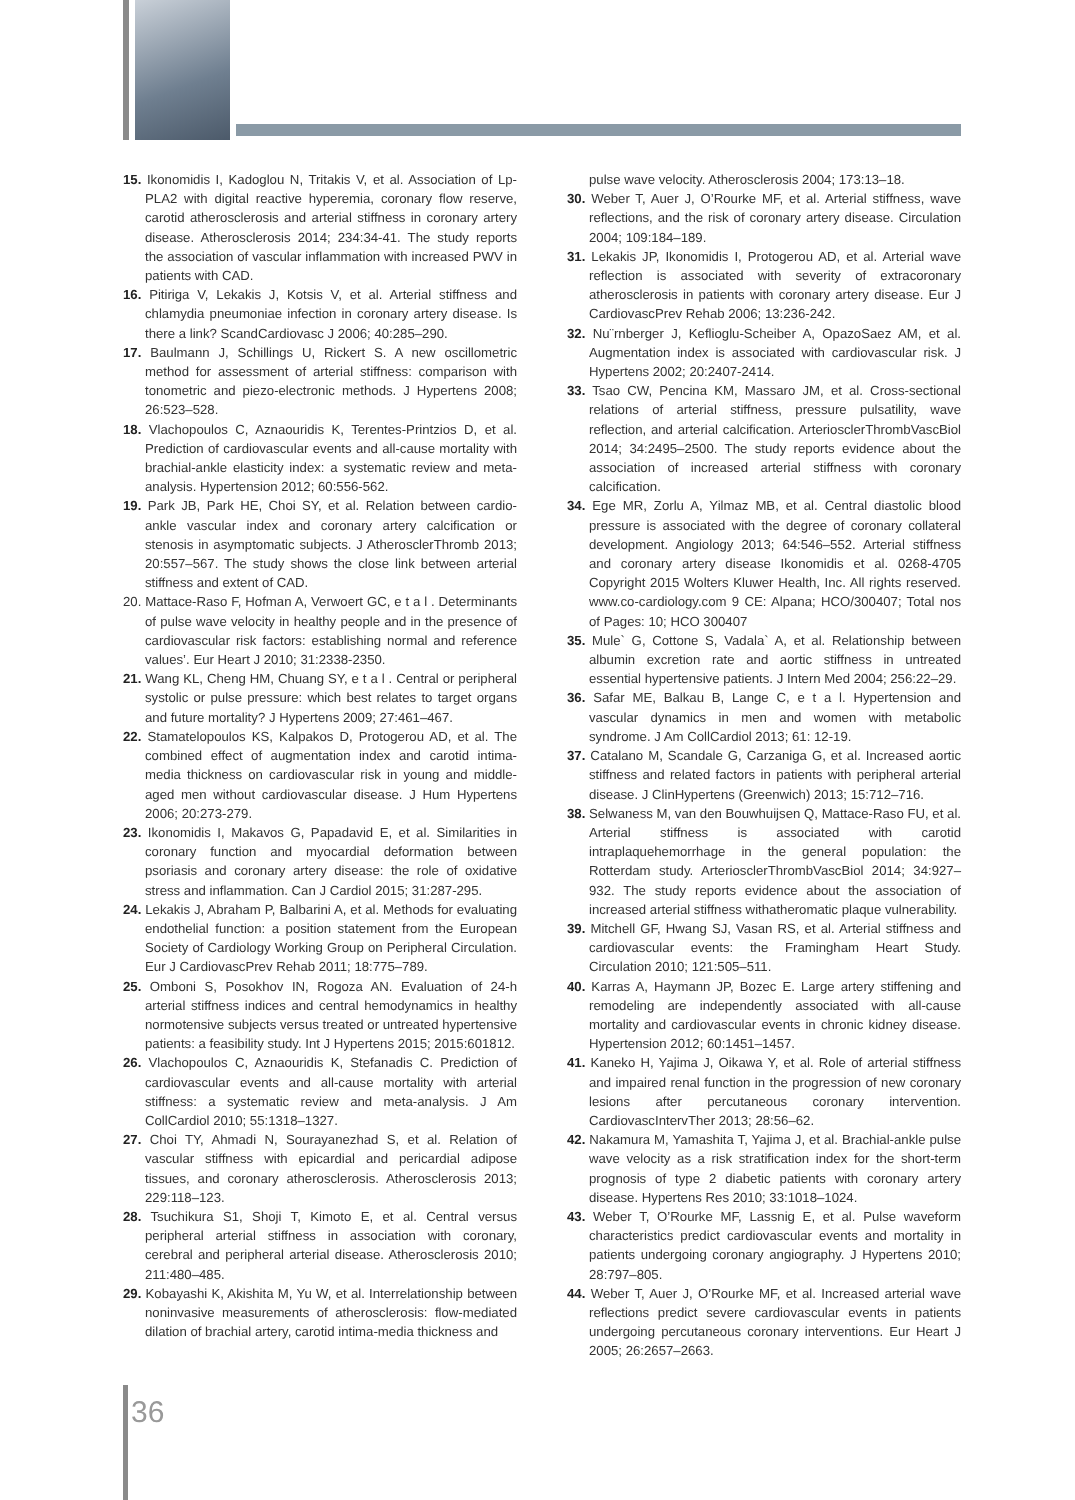15. Ikonomidis I, Kadoglou N, Tritakis V, et al. Association of Lp-PLA2 with digital reactive hyperemia, coronary flow reserve, carotid atherosclerosis and arterial stiffness in coronary artery disease. Atherosclerosis 2014; 234:34-41. The study reports the association of vascular inflammation with increased PWV in patients with CAD.
16. Pitiriga V, Lekakis J, Kotsis V, et al. Arterial stiffness and chlamydia pneumoniae infection in coronary artery disease. Is there a link? ScandCardiovasc J 2006; 40:285–290.
17. Baulmann J, Schillings U, Rickert S. A new oscillometric method for assessment of arterial stiffness: comparison with tonometric and piezo-electronic methods. J Hypertens 2008; 26:523–528.
18. Vlachopoulos C, Aznaouridis K, Terentes-Printzios D, et al. Prediction of cardiovascular events and all-cause mortality with brachial-ankle elasticity index: a systematic review and meta-analysis. Hypertension 2012; 60:556-562.
19. Park JB, Park HE, Choi SY, et al. Relation between cardio-ankle vascular index and coronary artery calcification or stenosis in asymptomatic subjects. J AtherosclerThromb 2013; 20:557–567. The study shows the close link between arterial stiffness and extent of CAD.
20. Mattace-Raso F, Hofman A, Verwoert GC, e t a l . Determinants of pulse wave velocity in healthy people and in the presence of cardiovascular risk factors: establishing normal and reference values’. Eur Heart J 2010; 31:2338-2350.
21. Wang KL, Cheng HM, Chuang SY, e t a l . Central or peripheral systolic or pulse pressure: which best relates to target organs and future mortality? J Hypertens 2009; 27:461–467.
22. Stamatelopoulos KS, Kalpakos D, Protogerou AD, et al. The combined effect of augmentation index and carotid intima-media thickness on cardiovascular risk in young and middle-aged men without cardiovascular disease. J Hum Hypertens 2006; 20:273-279.
23. Ikonomidis I, Makavos G, Papadavid E, et al. Similarities in coronary function and myocardial deformation between psoriasis and coronary artery disease: the role of oxidative stress and inflammation. Can J Cardiol 2015; 31:287-295.
24. Lekakis J, Abraham P, Balbarini A, et al. Methods for evaluating endothelial function: a position statement from the European Society of Cardiology Working Group on Peripheral Circulation. Eur J CardiovascPrev Rehab 2011; 18:775–789.
25. Omboni S, Posokhov IN, Rogoza AN. Evaluation of 24-h arterial stiffness indices and central hemodynamics in healthy normotensive subjects versus treated or untreated hypertensive patients: a feasibility study. Int J Hypertens 2015; 2015:601812.
26. Vlachopoulos C, Aznaouridis K, Stefanadis C. Prediction of cardiovascular events and all-cause mortality with arterial stiffness: a systematic review and meta-analysis. J Am CollCardiol 2010; 55:1318–1327.
27. Choi TY, Ahmadi N, Sourayanezhad S, et al. Relation of vascular stiffness with epicardial and pericardial adipose tissues, and coronary atherosclerosis. Atherosclerosis 2013; 229:118–123.
28. Tsuchikura S1, Shoji T, Kimoto E, et al. Central versus peripheral arterial stiffness in association with coronary, cerebral and peripheral arterial disease. Atherosclerosis 2010; 211:480–485.
29. Kobayashi K, Akishita M, Yu W, et al. Interrelationship between noninvasive measurements of atherosclerosis: flow-mediated dilation of brachial artery, carotid intima-media thickness and
pulse wave velocity. Atherosclerosis 2004; 173:13–18.
30. Weber T, Auer J, O’Rourke MF, et al. Arterial stiffness, wave reflections, and the risk of coronary artery disease. Circulation 2004; 109:184–189.
31. Lekakis JP, Ikonomidis I, Protogerou AD, et al. Arterial wave reflection is associated with severity of extracoronary atherosclerosis in patients with coronary artery disease. Eur J CardiovascPrev Rehab 2006; 13:236-242.
32. Nu¨rnberger J, Keflioglu-Scheiber A, OpazoSaez AM, et al. Augmentation index is associated with cardiovascular risk. J Hypertens 2002; 20:2407-2414.
33. Tsao CW, Pencina KM, Massaro JM, et al. Cross-sectional relations of arterial stiffness, pressure pulsatility, wave reflection, and arterial calcification. ArteriosclerThrombVascBiol 2014; 34:2495–2500. The study reports evidence about the association of increased arterial stiffness with coronary calcification.
34. Ege MR, Zorlu A, Yilmaz MB, et al. Central diastolic blood pressure is associated with the degree of coronary collateral development. Angiology 2013; 64:546–552. Arterial stiffness and coronary artery disease Ikonomidis et al. 0268-4705 Copyright 2015 Wolters Kluwer Health, Inc. All rights reserved. www.co-cardiology.com 9 CE: Alpana; HCO/300407; Total nos of Pages: 10; HCO 300407
35. Mule` G, Cottone S, Vadala` A, et al. Relationship between albumin excretion rate and aortic stiffness in untreated essential hypertensive patients. J Intern Med 2004; 256:22–29.
36. Safar ME, Balkau B, Lange C, e t a l. Hypertension and vascular dynamics in men and women with metabolic syndrome. J Am CollCardiol 2013; 61: 12-19.
37. Catalano M, Scandale G, Carzaniga G, et al. Increased aortic stiffness and related factors in patients with peripheral arterial disease. J ClinHypertens (Greenwich) 2013; 15:712–716.
38. Selwaness M, van den Bouwhuijsen Q, Mattace-Raso FU, et al. Arterial stiffness is associated with carotid intraplaquehemorrhage in the general population: the Rotterdam study. ArteriosclerThrombVascBiol 2014; 34:927–932. The study reports evidence about the association of increased arterial stiffness withatheromatic plaque vulnerability.
39. Mitchell GF, Hwang SJ, Vasan RS, et al. Arterial stiffness and cardiovascular events: the Framingham Heart Study. Circulation 2010; 121:505–511.
40. Karras A, Haymann JP, Bozec E. Large artery stiffening and remodeling are independently associated with all-cause mortality and cardiovascular events in chronic kidney disease. Hypertension 2012; 60:1451–1457.
41. Kaneko H, Yajima J, Oikawa Y, et al. Role of arterial stiffness and impaired renal function in the progression of new coronary lesions after percutaneous coronary intervention. CardiovascIntervTher 2013; 28:56–62.
42. Nakamura M, Yamashita T, Yajima J, et al. Brachial-ankle pulse wave velocity as a risk stratification index for the short-term prognosis of type 2 diabetic patients with coronary artery disease. Hypertens Res 2010; 33:1018–1024.
43. Weber T, O’Rourke MF, Lassnig E, et al. Pulse waveform characteristics predict cardiovascular events and mortality in patients undergoing coronary angiography. J Hypertens 2010; 28:797–805.
44. Weber T, Auer J, O’Rourke MF, et al. Increased arterial wave reflections predict severe cardiovascular events in patients undergoing percutaneous coronary interventions. Eur Heart J 2005; 26:2657–2663.
36